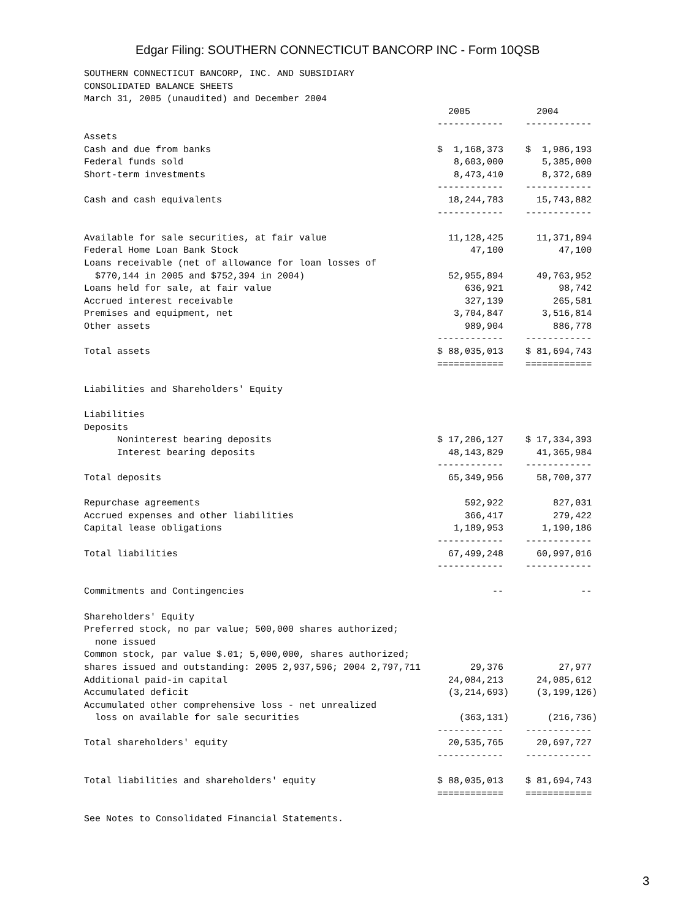Edgar Filing: SOUTHERN CONNECTICUT BANCORP INC - Form 10QSB
SOUTHERN CONNECTICUT BANCORP, INC. AND SUBSIDIARY CONSOLIDATED BALANCE SHEETS March 31, 2005 (unaudited) and December 2004 2005 2004 ------------ ------------ Assets Cash and due from banks $ 1,168,373 $ 1,986,193 Federal funds sold 8,603,000 5,385,000 Short-term investments 8,473,410 8,372,689 ------------ ------------ Cash and cash equivalents 18,244,783 15,743,882 ------------ ------------ Available for sale securities, at fair value 11,128,425 11,371,894 Federal Home Loan Bank Stock 47,100 47,100 Loans receivable (net of allowance for loan losses of $770,144 in 2005 and $752,394 in 2004) 52,955,894 49,763,952 Loans held for sale, at fair value 636,921 98,742 Accrued interest receivable 327,139 265,581 Premises and equipment, net 3,704,847 3,516,814 Other assets 989,904 886,778 ------------ ------------ Total assets $ 88,035,013 $ 81,694,743 ============ ============ Liabilities and Shareholders' Equity Liabilities Deposits Noninterest bearing deposits $ 17,206,127 $ 17,334,393 Interest bearing deposits 48,143,829 41,365,984 ------------ ------------ Total deposits 65,349,956 58,700,377 Repurchase agreements 592,922 827,031 Accrued expenses and other liabilities 366,417 279,422 Capital lease obligations 1,189,953 1,190,186 ------------ ------------ Total liabilities 67,499,248 60,997,016 ------------ ------------ Commitments and Contingencies -- -- Shareholders' Equity Preferred stock, no par value; 500,000 shares authorized; none issued Common stock, par value $.01; 5,000,000, shares authorized; shares issued and outstanding: 2005 2,937,596; 2004 2,797,711 29,376 27,977 Additional paid-in capital 24,084,213 24,085,612 Accumulated deficit (3,214,693) (3,199,126) Accumulated other comprehensive loss - net unrealized loss on available for sale securities (363,131) (216,736) ------------ ------------ Total shareholders' equity 20,535,765 20,697,727 ------------ ------------ Total liabilities and shareholders' equity $ 88,035,013 $ 81,694,743 ============ ============ See Notes to Consolidated Financial Statements.
3